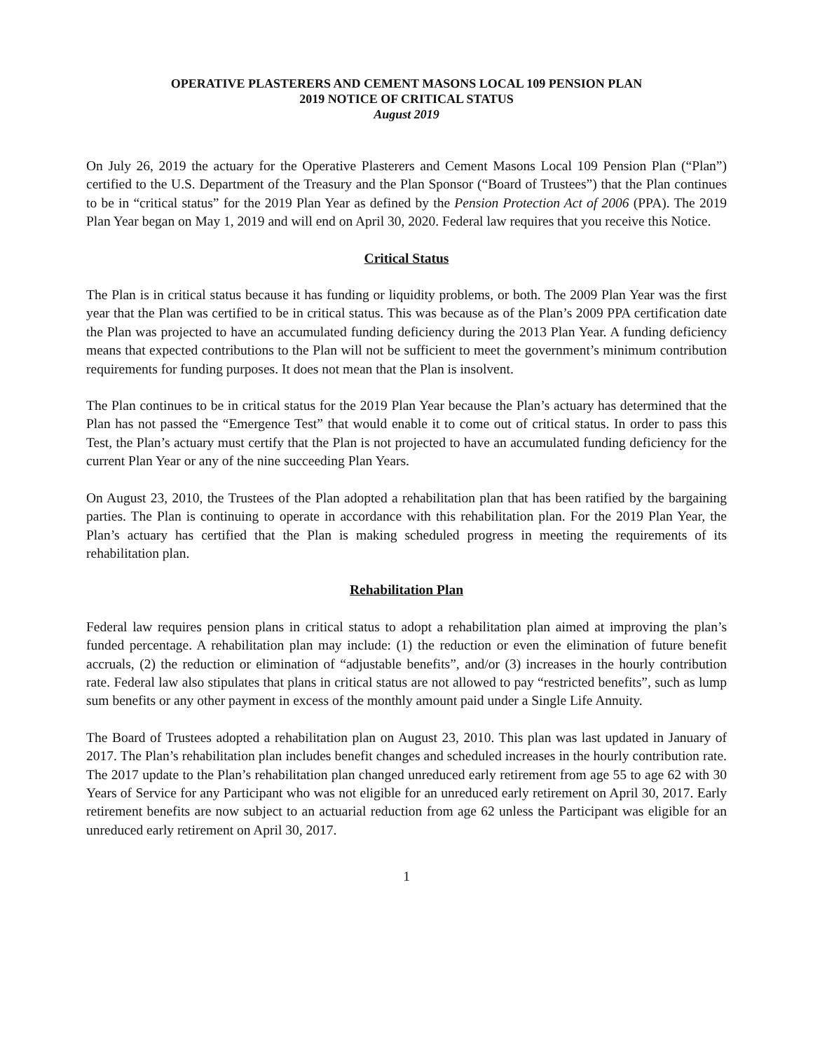OPERATIVE PLASTERERS AND CEMENT MASONS LOCAL 109 PENSION PLAN
2019 NOTICE OF CRITICAL STATUS
August 2019
On July 26, 2019 the actuary for the Operative Plasterers and Cement Masons Local 109 Pension Plan (“Plan”) certified to the U.S. Department of the Treasury and the Plan Sponsor (“Board of Trustees”) that the Plan continues to be in “critical status” for the 2019 Plan Year as defined by the Pension Protection Act of 2006 (PPA). The 2019 Plan Year began on May 1, 2019 and will end on April 30, 2020. Federal law requires that you receive this Notice.
Critical Status
The Plan is in critical status because it has funding or liquidity problems, or both. The 2009 Plan Year was the first year that the Plan was certified to be in critical status. This was because as of the Plan’s 2009 PPA certification date the Plan was projected to have an accumulated funding deficiency during the 2013 Plan Year. A funding deficiency means that expected contributions to the Plan will not be sufficient to meet the government’s minimum contribution requirements for funding purposes. It does not mean that the Plan is insolvent.
The Plan continues to be in critical status for the 2019 Plan Year because the Plan’s actuary has determined that the Plan has not passed the “Emergence Test” that would enable it to come out of critical status. In order to pass this Test, the Plan’s actuary must certify that the Plan is not projected to have an accumulated funding deficiency for the current Plan Year or any of the nine succeeding Plan Years.
On August 23, 2010, the Trustees of the Plan adopted a rehabilitation plan that has been ratified by the bargaining parties. The Plan is continuing to operate in accordance with this rehabilitation plan. For the 2019 Plan Year, the Plan’s actuary has certified that the Plan is making scheduled progress in meeting the requirements of its rehabilitation plan.
Rehabilitation Plan
Federal law requires pension plans in critical status to adopt a rehabilitation plan aimed at improving the plan’s funded percentage. A rehabilitation plan may include: (1) the reduction or even the elimination of future benefit accruals, (2) the reduction or elimination of “adjustable benefits”, and/or (3) increases in the hourly contribution rate. Federal law also stipulates that plans in critical status are not allowed to pay “restricted benefits”, such as lump sum benefits or any other payment in excess of the monthly amount paid under a Single Life Annuity.
The Board of Trustees adopted a rehabilitation plan on August 23, 2010. This plan was last updated in January of 2017. The Plan’s rehabilitation plan includes benefit changes and scheduled increases in the hourly contribution rate. The 2017 update to the Plan’s rehabilitation plan changed unreduced early retirement from age 55 to age 62 with 30 Years of Service for any Participant who was not eligible for an unreduced early retirement on April 30, 2017. Early retirement benefits are now subject to an actuarial reduction from age 62 unless the Participant was eligible for an unreduced early retirement on April 30, 2017.
1